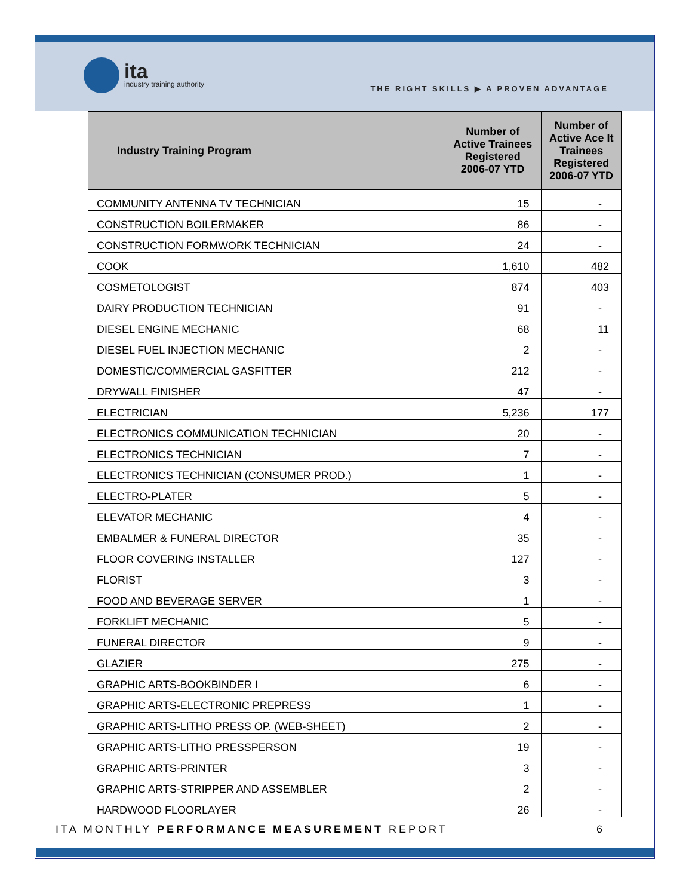ita
industry training authority
THE RIGHT SKILLS ▶ A PROVEN ADVANTAGE
| Industry Training Program | Number of Active Trainees Registered 2006-07 YTD | Number of Active Ace It Trainees Registered 2006-07 YTD |
| --- | --- | --- |
| COMMUNITY ANTENNA TV TECHNICIAN | 15 | - |
| CONSTRUCTION BOILERMAKER | 86 | - |
| CONSTRUCTION FORMWORK TECHNICIAN | 24 | - |
| COOK | 1,610 | 482 |
| COSMETOLOGIST | 874 | 403 |
| DAIRY PRODUCTION TECHNICIAN | 91 | - |
| DIESEL ENGINE MECHANIC | 68 | 11 |
| DIESEL FUEL INJECTION MECHANIC | 2 | - |
| DOMESTIC/COMMERCIAL GASFITTER | 212 | - |
| DRYWALL FINISHER | 47 | - |
| ELECTRICIAN | 5,236 | 177 |
| ELECTRONICS COMMUNICATION TECHNICIAN | 20 | - |
| ELECTRONICS TECHNICIAN | 7 | - |
| ELECTRONICS TECHNICIAN (CONSUMER PROD.) | 1 | - |
| ELECTRO-PLATER | 5 | - |
| ELEVATOR MECHANIC | 4 | - |
| EMBALMER & FUNERAL DIRECTOR | 35 | - |
| FLOOR COVERING INSTALLER | 127 | - |
| FLORIST | 3 | - |
| FOOD AND BEVERAGE SERVER | 1 | - |
| FORKLIFT MECHANIC | 5 | - |
| FUNERAL DIRECTOR | 9 | - |
| GLAZIER | 275 | - |
| GRAPHIC ARTS-BOOKBINDER I | 6 | - |
| GRAPHIC ARTS-ELECTRONIC PREPRESS | 1 | - |
| GRAPHIC ARTS-LITHO PRESS OP. (WEB-SHEET) | 2 | - |
| GRAPHIC ARTS-LITHO PRESSPERSON | 19 | - |
| GRAPHIC ARTS-PRINTER | 3 | - |
| GRAPHIC ARTS-STRIPPER AND ASSEMBLER | 2 | - |
| HARDWOOD FLOORLAYER | 26 | - |
ITA MONTHLY PERFORMANCE MEASUREMENT REPORT 6